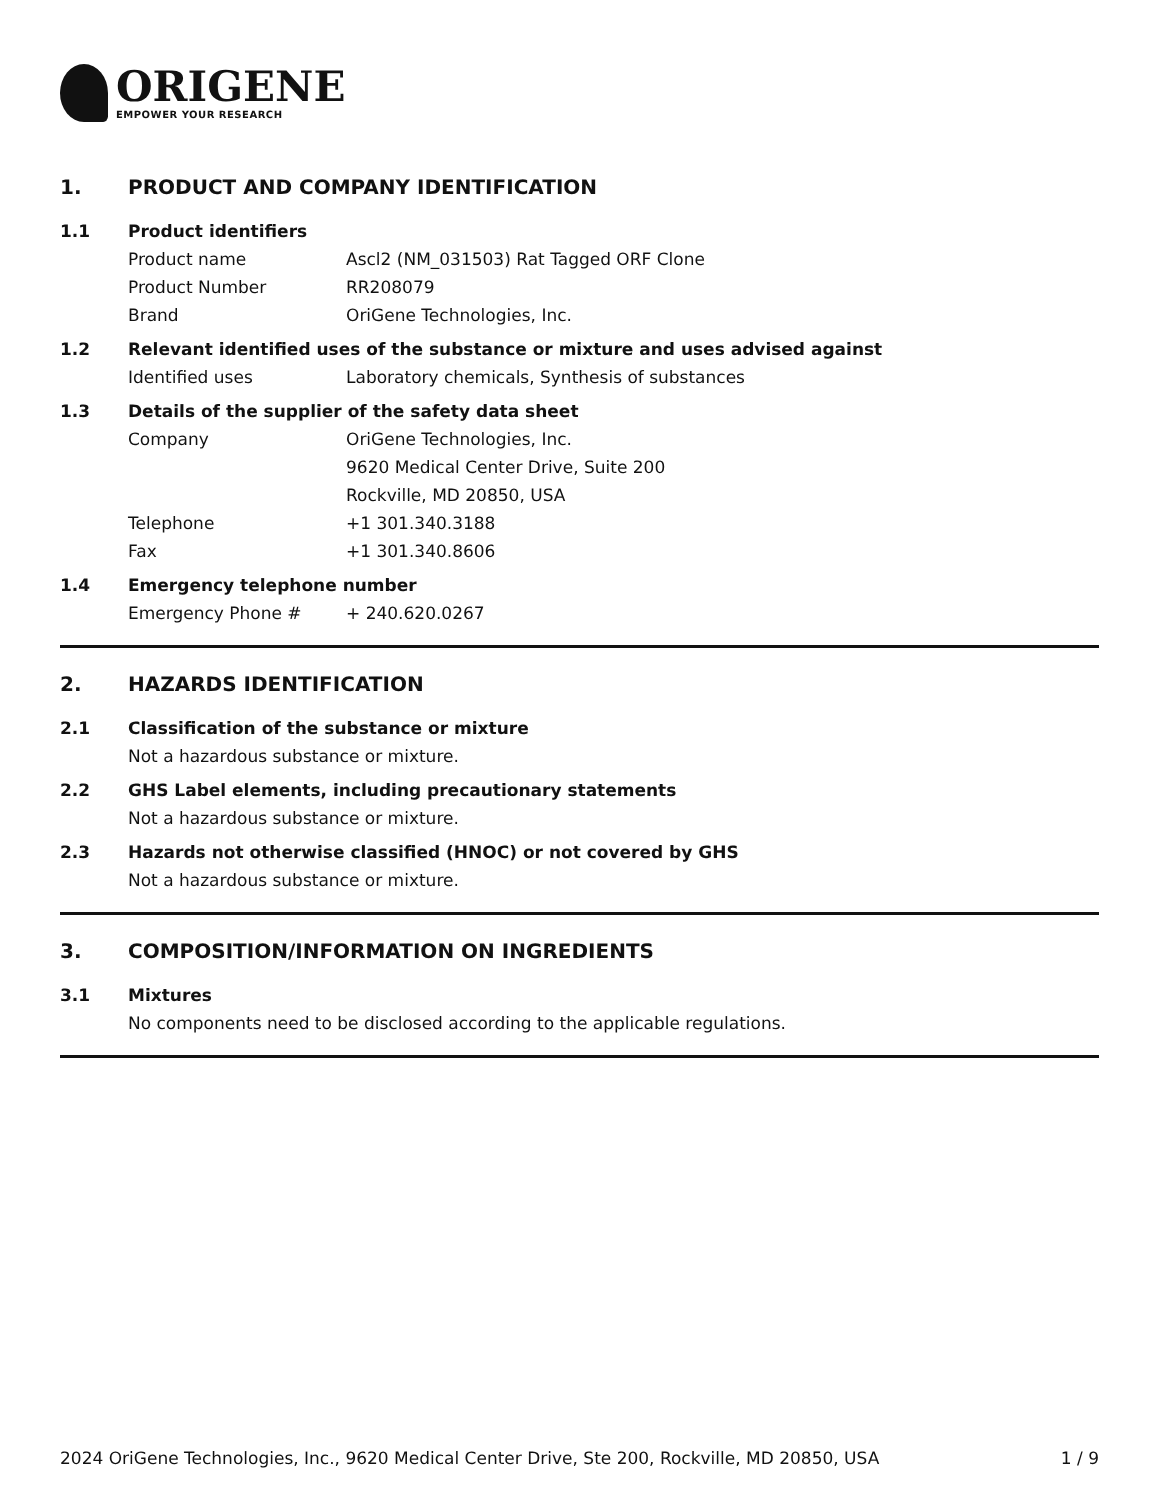ORIGENE
EMPOWER YOUR RESEARCH
1. PRODUCT AND COMPANY IDENTIFICATION
1.1 Product identifiers
Product name Ascl2 (NM_031503) Rat Tagged ORF Clone
Product Number RR208079
Brand OriGene Technologies, Inc.
1.2 Relevant identified uses of the substance or mixture and uses advised against
Identified uses Laboratory chemicals, Synthesis of substances
1.3 Details of the supplier of the safety data sheet
Company OriGene Technologies, Inc.
9620 Medical Center Drive, Suite 200
Rockville, MD 20850, USA
Telephone +1 301.340.3188
Fax +1 301.340.8606
1.4 Emergency telephone number
Emergency Phone # + 240.620.0267
2. HAZARDS IDENTIFICATION
2.1 Classification of the substance or mixture
Not a hazardous substance or mixture.
2.2 GHS Label elements, including precautionary statements
Not a hazardous substance or mixture.
2.3 Hazards not otherwise classified (HNOC) or not covered by GHS
Not a hazardous substance or mixture.
3. COMPOSITION/INFORMATION ON INGREDIENTS
3.1 Mixtures
No components need to be disclosed according to the applicable regulations.
2024 OriGene Technologies, Inc., 9620 Medical Center Drive, Ste 200, Rockville, MD 20850, USA 1 / 9